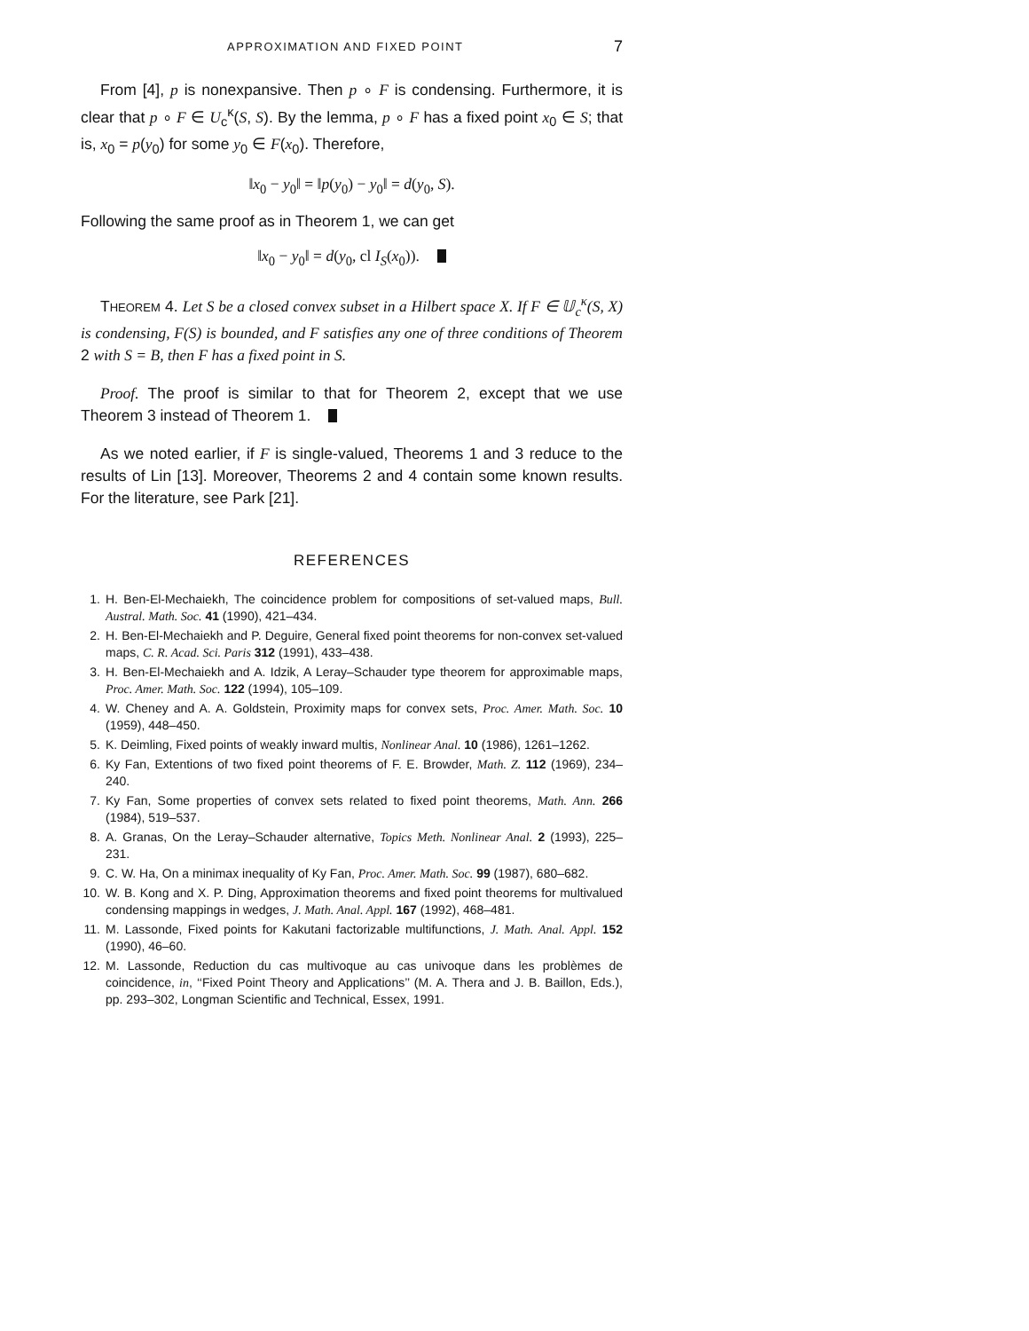APPROXIMATION AND FIXED POINT 7
From [4], p is nonexpansive. Then p ∘ F is condensing. Furthermore, it is clear that p ∘ F ∈ U<sub>c</sub><sup>κ</sup>(S, S). By the lemma, p ∘ F has a fixed point x<sub>0</sub> ∈ S; that is, x<sub>0</sub> = p(y<sub>0</sub>) for some y<sub>0</sub> ∈ F(x<sub>0</sub>). Therefore,
‖x<sub>0</sub> − y<sub>0</sub>‖ = ‖p(y<sub>0</sub>) − y<sub>0</sub>‖ = d(y<sub>0</sub>, S).
Following the same proof as in Theorem 1, we can get
‖x<sub>0</sub> − y<sub>0</sub>‖ = d(y<sub>0</sub>, cl I<sub>S</sub>(x<sub>0</sub>)).
THEOREM 4. Let S be a closed convex subset in a Hilbert space X. If F ∈ 𝕌<sub>c</sub><sup>κ</sup>(S, X) is condensing, F(S) is bounded, and F satisfies any one of three conditions of Theorem 2 with S = B, then F has a fixed point in S.
Proof. The proof is similar to that for Theorem 2, except that we use Theorem 3 instead of Theorem 1.
As we noted earlier, if F is single-valued, Theorems 1 and 3 reduce to the results of Lin [13]. Moreover, Theorems 2 and 4 contain some known results. For the literature, see Park [21].
REFERENCES
1. H. Ben-El-Mechaiekh, The coincidence problem for compositions of set-valued maps, Bull. Austral. Math. Soc. 41 (1990), 421–434.
2. H. Ben-El-Mechaiekh and P. Deguire, General fixed point theorems for non-convex set-valued maps, C. R. Acad. Sci. Paris 312 (1991), 433–438.
3. H. Ben-El-Mechaiekh and A. Idzik, A Leray–Schauder type theorem for approximable maps, Proc. Amer. Math. Soc. 122 (1994), 105–109.
4. W. Cheney and A. A. Goldstein, Proximity maps for convex sets, Proc. Amer. Math. Soc. 10 (1959), 448–450.
5. K. Deimling, Fixed points of weakly inward multis, Nonlinear Anal. 10 (1986), 1261–1262.
6. Ky Fan, Extentions of two fixed point theorems of F. E. Browder, Math. Z. 112 (1969), 234–240.
7. Ky Fan, Some properties of convex sets related to fixed point theorems, Math. Ann. 266 (1984), 519–537.
8. A. Granas, On the Leray–Schauder alternative, Topics Meth. Nonlinear Anal. 2 (1993), 225–231.
9. C. W. Ha, On a minimax inequality of Ky Fan, Proc. Amer. Math. Soc. 99 (1987), 680–682.
10. W. B. Kong and X. P. Ding, Approximation theorems and fixed point theorems for multivalued condensing mappings in wedges, J. Math. Anal. Appl. 167 (1992), 468–481.
11. M. Lassonde, Fixed points for Kakutani factorizable multifunctions, J. Math. Anal. Appl. 152 (1990), 46–60.
12. M. Lassonde, Reduction du cas multivoque au cas univoque dans les problèmes de coincidence, in, ‘‘Fixed Point Theory and Applications’’ (M. A. Thera and J. B. Baillon, Eds.), pp. 293–302, Longman Scientific and Technical, Essex, 1991.